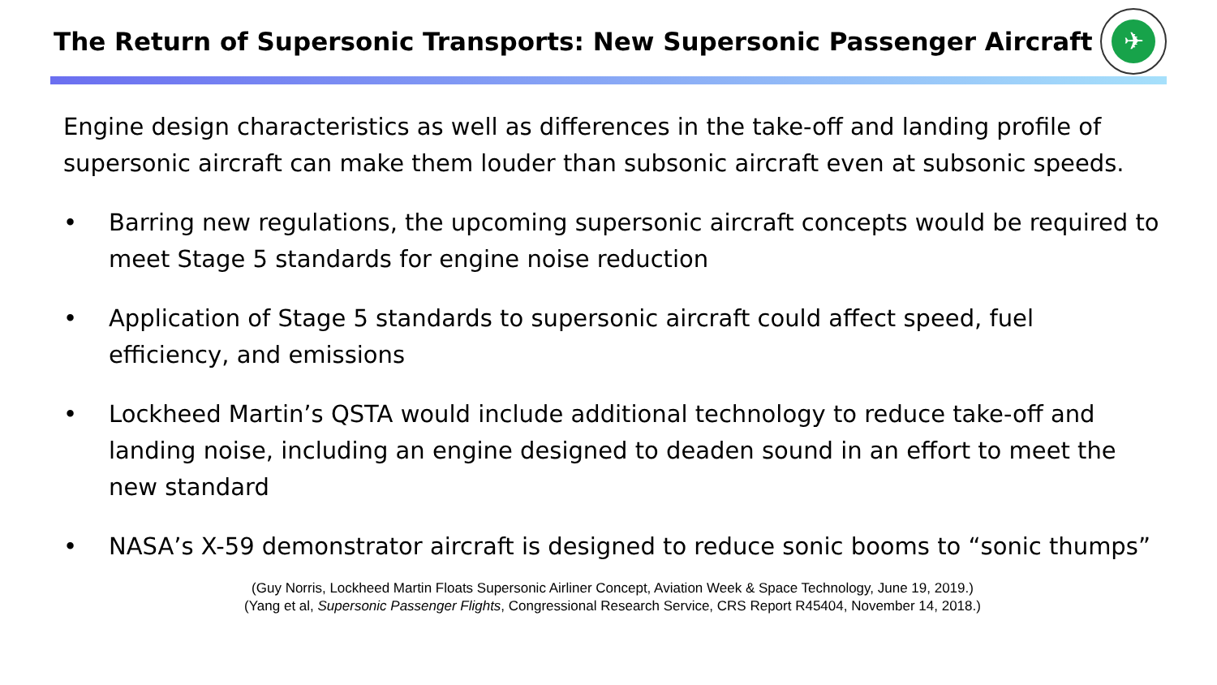The Return of Supersonic Transports: New Supersonic Passenger Aircraft
✈
Engine design characteristics as well as differences in the take-off and landing profile of supersonic aircraft can make them louder than subsonic aircraft even at subsonic speeds.
• Barring new regulations, the upcoming supersonic aircraft concepts would be required to meet Stage 5 standards for engine noise reduction
• Application of Stage 5 standards to supersonic aircraft could affect speed, fuel efficiency, and emissions
• Lockheed Martin’s QSTA would include additional technology to reduce take-off and landing noise, including an engine designed to deaden sound in an effort to meet the new standard
• NASA’s X-59 demonstrator aircraft is designed to reduce sonic booms to “sonic thumps”
(Guy Norris, Lockheed Martin Floats Supersonic Airliner Concept, Aviation Week & Space Technology, June 19, 2019.)
(Yang et al, Supersonic Passenger Flights, Congressional Research Service, CRS Report R45404, November 14, 2018.)